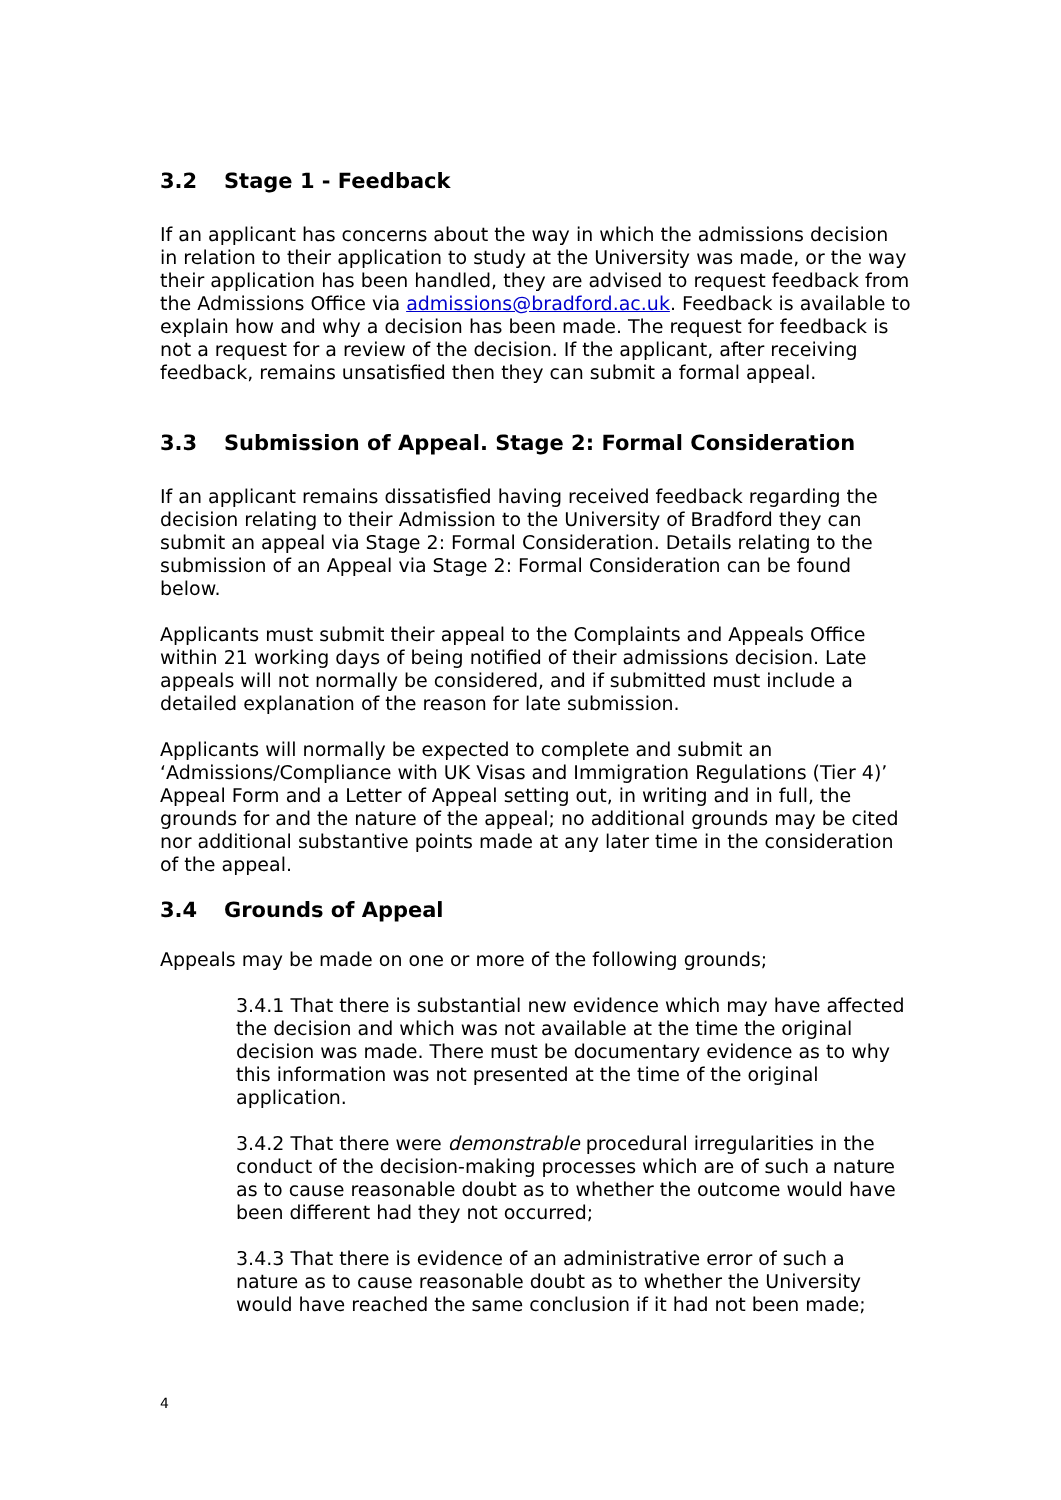3.2 Stage 1 - Feedback
If an applicant has concerns about the way in which the admissions decision in relation to their application to study at the University was made, or the way their application has been handled, they are advised to request feedback from the Admissions Office via admissions@bradford.ac.uk. Feedback is available to explain how and why a decision has been made. The request for feedback is not a request for a review of the decision. If the applicant, after receiving feedback, remains unsatisfied then they can submit a formal appeal.
3.3 Submission of Appeal. Stage 2: Formal Consideration
If an applicant remains dissatisfied having received feedback regarding the decision relating to their Admission to the University of Bradford they can submit an appeal via Stage 2: Formal Consideration. Details relating to the submission of an Appeal via Stage 2: Formal Consideration can be found below.
Applicants must submit their appeal to the Complaints and Appeals Office within 21 working days of being notified of their admissions decision. Late appeals will not normally be considered, and if submitted must include a detailed explanation of the reason for late submission.
Applicants will normally be expected to complete and submit an ‘Admissions/Compliance with UK Visas and Immigration Regulations (Tier 4)’ Appeal Form and a Letter of Appeal setting out, in writing and in full, the grounds for and the nature of the appeal; no additional grounds may be cited nor additional substantive points made at any later time in the consideration of the appeal.
3.4 Grounds of Appeal
Appeals may be made on one or more of the following grounds;
3.4.1 That there is substantial new evidence which may have affected the decision and which was not available at the time the original decision was made. There must be documentary evidence as to why this information was not presented at the time of the original application.
3.4.2 That there were demonstrable procedural irregularities in the conduct of the decision-making processes which are of such a nature as to cause reasonable doubt as to whether the outcome would have been different had they not occurred;
3.4.3 That there is evidence of an administrative error of such a nature as to cause reasonable doubt as to whether the University would have reached the same conclusion if it had not been made;
4